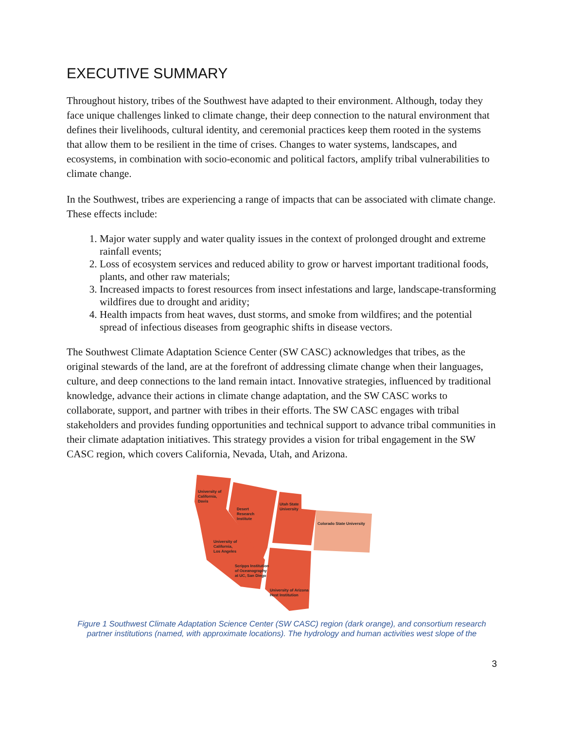EXECUTIVE SUMMARY
Throughout history, tribes of the Southwest have adapted to their environment. Although, today they face unique challenges linked to climate change, their deep connection to the natural environment that defines their livelihoods, cultural identity, and ceremonial practices keep them rooted in the systems that allow them to be resilient in the time of crises. Changes to water systems, landscapes, and ecosystems, in combination with socio-economic and political factors, amplify tribal vulnerabilities to climate change.
In the Southwest, tribes are experiencing a range of impacts that can be associated with climate change. These effects include:
1. Major water supply and water quality issues in the context of prolonged drought and extreme rainfall events;
2. Loss of ecosystem services and reduced ability to grow or harvest important traditional foods, plants, and other raw materials;
3. Increased impacts to forest resources from insect infestations and large, landscape-transforming wildfires due to drought and aridity;
4. Health impacts from heat waves, dust storms, and smoke from wildfires; and the potential spread of infectious diseases from geographic shifts in disease vectors.
The Southwest Climate Adaptation Science Center (SW CASC) acknowledges that tribes, as the original stewards of the land, are at the forefront of addressing climate change when their languages, culture, and deep connections to the land remain intact. Innovative strategies, influenced by traditional knowledge, advance their actions in climate change adaptation, and the SW CASC works to collaborate, support, and partner with tribes in their efforts. The SW CASC engages with tribal stakeholders and provides funding opportunities and technical support to advance tribal communities in their climate adaptation initiatives. This strategy provides a vision for tribal engagement in the SW CASC region, which covers California, Nevada, Utah, and Arizona.
University of
California,
Davis
Desert
Research
Institute
Utah State
University
Colorado State University
University of
California,
Los Angeles
Scripps Institution
of Oceanography
at UC, San Diego
University of Arizona
Host Institution
Figure 1 Southwest Climate Adaptation Science Center (SW CASC) region (dark orange), and consortium research partner institutions (named, with approximate locations). The hydrology and human activities west slope of the
3